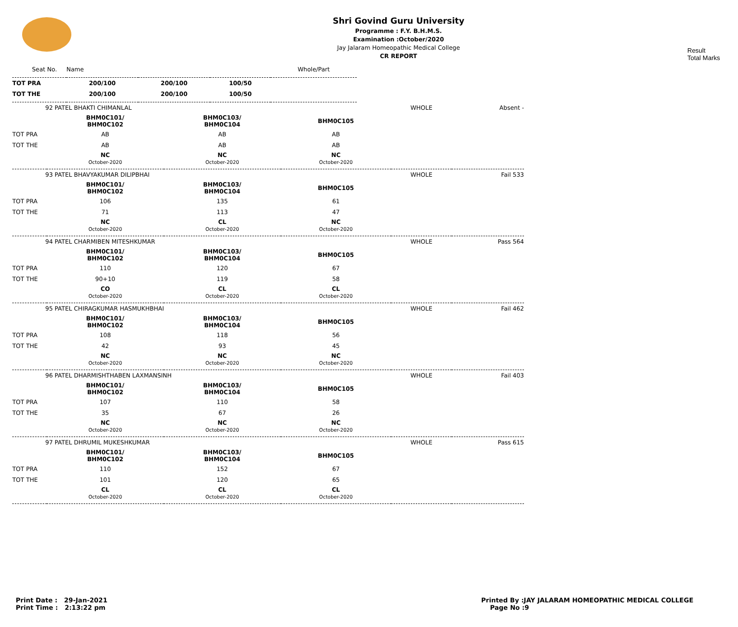Shri Govind Guru University
Programme : F.Y. B.H.M.S.
Examination :October/2020
Jay Jalaram Homeopathic Medical College
CR REPORT
Result
Total Marks
| Seat No. | Name | | | Whole/Part |
| TOT PRA | 200/100 | 200/100 | 100/50 | |
| TOT THE | 200/100 | 200/100 | 100/50 | |
| 92 PATEL BHAKTI CHIMANLAL | | | | WHOLE | Absent - |
| | BHM0C101/ BHM0C102 | BHM0C103/ BHM0C104 | BHM0C105 | | |
| TOT PRA | AB | AB | AB | | |
| TOT THE | AB | AB | AB | | |
| | NC October-2020 | NC October-2020 | NC October-2020 | | |
| 93 PATEL BHAVYAKUMAR DILIPBHAI | | | | WHOLE | Fail 533 |
| | BHM0C101/ BHM0C102 | BHM0C103/ BHM0C104 | BHM0C105 | | |
| TOT PRA | 106 | 135 | 61 | | |
| TOT THE | 71 | 113 | 47 | | |
| | NC October-2020 | CL October-2020 | NC October-2020 | | |
| 94 PATEL CHARMIBEN MITESHKUMAR | | | | WHOLE | Pass 564 |
| | BHM0C101/ BHM0C102 | BHM0C103/ BHM0C104 | BHM0C105 | | |
| TOT PRA | 110 | 120 | 67 | | |
| TOT THE | 90+10 | 119 | 58 | | |
| | CO October-2020 | CL October-2020 | CL October-2020 | | |
| 95 PATEL CHIRAGKUMAR HASMUKHBHAI | | | | WHOLE | Fail 462 |
| | BHM0C101/ BHM0C102 | BHM0C103/ BHM0C104 | BHM0C105 | | |
| TOT PRA | 108 | 118 | 56 | | |
| TOT THE | 42 | 93 | 45 | | |
| | NC October-2020 | NC October-2020 | NC October-2020 | | |
| 96 PATEL DHARMISHTHABEN LAXMANSINH | | | | WHOLE | Fail 403 |
| | BHM0C101/ BHM0C102 | BHM0C103/ BHM0C104 | BHM0C105 | | |
| TOT PRA | 107 | 110 | 58 | | |
| TOT THE | 35 | 67 | 26 | | |
| | NC October-2020 | NC October-2020 | NC October-2020 | | |
| 97 PATEL DHRUMIL MUKESHKUMAR | | | | WHOLE | Pass 615 |
| | BHM0C101/ BHM0C102 | BHM0C103/ BHM0C104 | BHM0C105 | | |
| TOT PRA | 110 | 152 | 67 | | |
| TOT THE | 101 | 120 | 65 | | |
| | CL October-2020 | CL October-2020 | CL October-2020 | | |
Print Date : 29-Jan-2021
Print Time : 2:13:22 pm
Printed By :JAY JALARAM HOMEOPATHIC MEDICAL COLLEGE
Page No :9